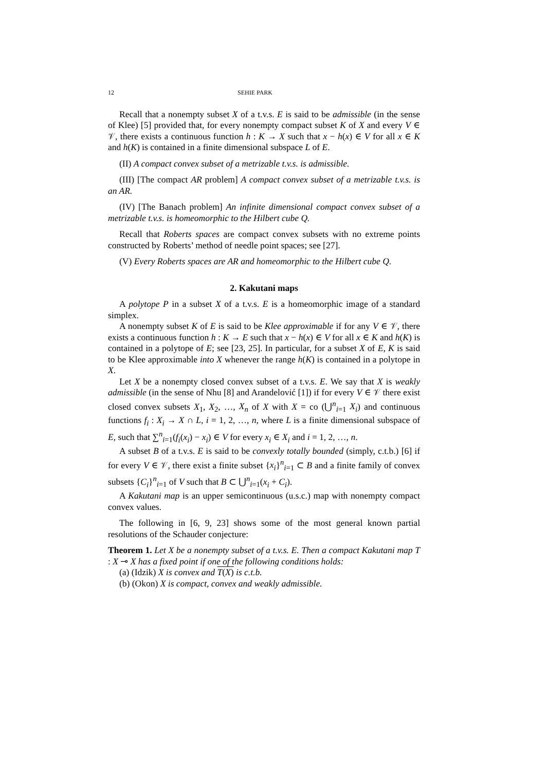12 SEHIE PARK
Recall that a nonempty subset X of a t.v.s. E is said to be admissible (in the sense of Klee) [5] provided that, for every nonempty compact subset K of X and every V ∈ 𝒱, there exists a continuous function h : K → X such that x − h(x) ∈ V for all x ∈ K and h(K) is contained in a finite dimensional subspace L of E.
(II) A compact convex subset of a metrizable t.v.s. is admissible.
(III) [The compact AR problem] A compact convex subset of a metrizable t.v.s. is an AR.
(IV) [The Banach problem] An infinite dimensional compact convex subset of a metrizable t.v.s. is homeomorphic to the Hilbert cube Q.
Recall that Roberts spaces are compact convex subsets with no extreme points constructed by Roberts’ method of needle point spaces; see [27].
(V) Every Roberts spaces are AR and homeomorphic to the Hilbert cube Q.
2. Kakutani maps
A polytope P in a subset X of a t.v.s. E is a homeomorphic image of a standard simplex.
A nonempty subset K of E is said to be Klee approximable if for any V ∈ 𝒱, there exists a continuous function h : K → E such that x − h(x) ∈ V for all x ∈ K and h(K) is contained in a polytope of E; see [23, 25]. In particular, for a subset X of E, K is said to be Klee approximable into X whenever the range h(K) is contained in a polytope in X.
Let X be a nonempty closed convex subset of a t.v.s. E. We say that X is weakly admissible (in the sense of Nhu [8] and Arandelović [1]) if for every V ∈ 𝒱 there exist closed convex subsets X<sub>1</sub>, X<sub>2</sub>, …, X<sub>n</sub> of X with X = co (⋃<sup>n</sup><sub>i=1</sub> X<sub>i</sub>) and continuous functions f<sub>i</sub> : X<sub>i</sub> → X ∩ L, i = 1, 2, …, n, where L is a finite dimensional subspace of E, such that ∑<sup>n</sup><sub>i=1</sub>(f<sub>i</sub>(x<sub>i</sub>) − x<sub>i</sub>) ∈ V for every x<sub>i</sub> ∈ X<sub>i</sub> and i = 1, 2, …, n.
A subset B of a t.v.s. E is said to be convexly totally bounded (simply, c.t.b.) [6] if for every V ∈ 𝒱, there exist a finite subset {x<sub>i</sub>}<sup>n</sup><sub>i=1</sub> ⊂ B and a finite family of convex subsets {C<sub>i</sub>}<sup>n</sup><sub>i=1</sub> of V such that B ⊂ ⋃<sup>n</sup><sub>i=1</sub>(x<sub>i</sub> + C<sub>i</sub>).
A Kakutani map is an upper semicontinuous (u.s.c.) map with nonempty compact convex values.
The following in [6, 9, 23] shows some of the most general known partial resolutions of the Schauder conjecture:
Theorem 1. Let X be a nonempty subset of a t.v.s. E. Then a compact Kakutani map T : X ⊸ X has a fixed point if one of the following conditions holds:
(a) (Idzik) X is convex and T(X) is c.t.b.
(b) (Okon) X is compact, convex and weakly admissible.